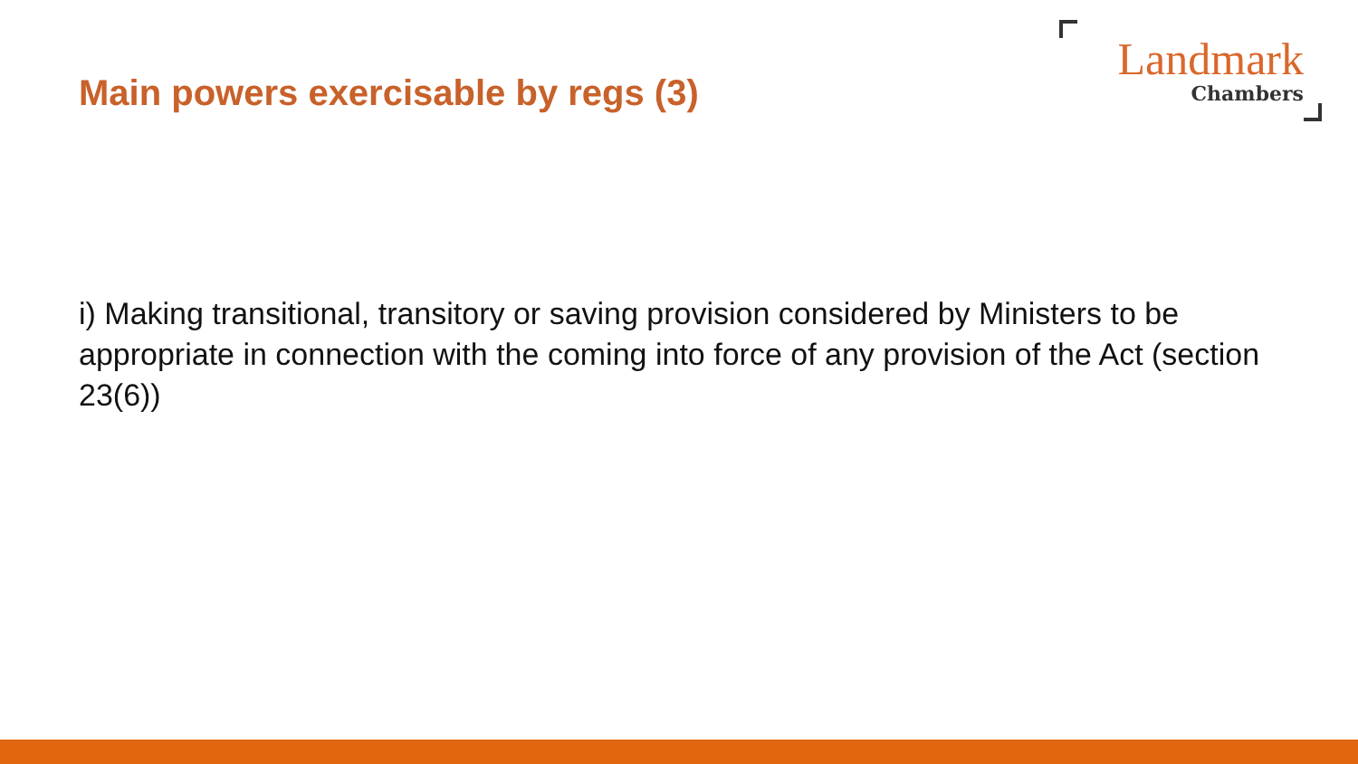Main powers exercisable by regs (3)
Landmark
Chambers
i) Making transitional, transitory or saving provision considered by Ministers to be appropriate in connection with the coming into force of any provision of the Act (section 23(6))